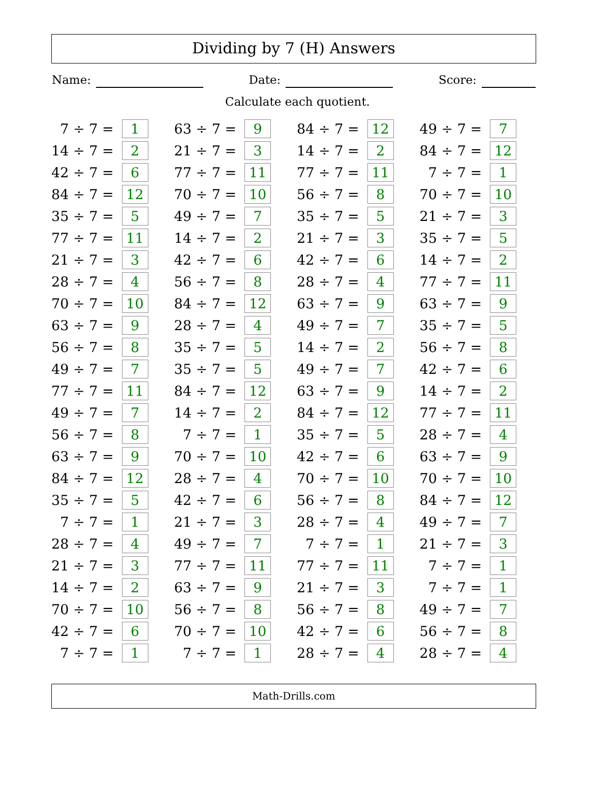Dividing by 7 (H) Answers
Name: Date: Score:
Calculate each quotient.
| 7 ÷ 7 = | 1 | | 63 ÷ 7 = | 9 | | 84 ÷ 7 = | 12 | | 49 ÷ 7 = | 7 |
| 14 ÷ 7 = | 2 | | 21 ÷ 7 = | 3 | | 14 ÷ 7 = | 2 | | 84 ÷ 7 = | 12 |
| 42 ÷ 7 = | 6 | | 77 ÷ 7 = | 11 | | 77 ÷ 7 = | 11 | | 7 ÷ 7 = | 1 |
| 84 ÷ 7 = | 12 | | 70 ÷ 7 = | 10 | | 56 ÷ 7 = | 8 | | 70 ÷ 7 = | 10 |
| 35 ÷ 7 = | 5 | | 49 ÷ 7 = | 7 | | 35 ÷ 7 = | 5 | | 21 ÷ 7 = | 3 |
| 77 ÷ 7 = | 11 | | 14 ÷ 7 = | 2 | | 21 ÷ 7 = | 3 | | 35 ÷ 7 = | 5 |
| 21 ÷ 7 = | 3 | | 42 ÷ 7 = | 6 | | 42 ÷ 7 = | 6 | | 14 ÷ 7 = | 2 |
| 28 ÷ 7 = | 4 | | 56 ÷ 7 = | 8 | | 28 ÷ 7 = | 4 | | 77 ÷ 7 = | 11 |
| 70 ÷ 7 = | 10 | | 84 ÷ 7 = | 12 | | 63 ÷ 7 = | 9 | | 63 ÷ 7 = | 9 |
| 63 ÷ 7 = | 9 | | 28 ÷ 7 = | 4 | | 49 ÷ 7 = | 7 | | 35 ÷ 7 = | 5 |
| 56 ÷ 7 = | 8 | | 35 ÷ 7 = | 5 | | 14 ÷ 7 = | 2 | | 56 ÷ 7 = | 8 |
| 49 ÷ 7 = | 7 | | 35 ÷ 7 = | 5 | | 49 ÷ 7 = | 7 | | 42 ÷ 7 = | 6 |
| 77 ÷ 7 = | 11 | | 84 ÷ 7 = | 12 | | 63 ÷ 7 = | 9 | | 14 ÷ 7 = | 2 |
| 49 ÷ 7 = | 7 | | 14 ÷ 7 = | 2 | | 84 ÷ 7 = | 12 | | 77 ÷ 7 = | 11 |
| 56 ÷ 7 = | 8 | | 7 ÷ 7 = | 1 | | 35 ÷ 7 = | 5 | | 28 ÷ 7 = | 4 |
| 63 ÷ 7 = | 9 | | 70 ÷ 7 = | 10 | | 42 ÷ 7 = | 6 | | 63 ÷ 7 = | 9 |
| 84 ÷ 7 = | 12 | | 28 ÷ 7 = | 4 | | 70 ÷ 7 = | 10 | | 70 ÷ 7 = | 10 |
| 35 ÷ 7 = | 5 | | 42 ÷ 7 = | 6 | | 56 ÷ 7 = | 8 | | 84 ÷ 7 = | 12 |
| 7 ÷ 7 = | 1 | | 21 ÷ 7 = | 3 | | 28 ÷ 7 = | 4 | | 49 ÷ 7 = | 7 |
| 28 ÷ 7 = | 4 | | 49 ÷ 7 = | 7 | | 7 ÷ 7 = | 1 | | 21 ÷ 7 = | 3 |
| 21 ÷ 7 = | 3 | | 77 ÷ 7 = | 11 | | 77 ÷ 7 = | 11 | | 7 ÷ 7 = | 1 |
| 14 ÷ 7 = | 2 | | 63 ÷ 7 = | 9 | | 21 ÷ 7 = | 3 | | 7 ÷ 7 = | 1 |
| 70 ÷ 7 = | 10 | | 56 ÷ 7 = | 8 | | 56 ÷ 7 = | 8 | | 49 ÷ 7 = | 7 |
| 42 ÷ 7 = | 6 | | 70 ÷ 7 = | 10 | | 42 ÷ 7 = | 6 | | 56 ÷ 7 = | 8 |
| 7 ÷ 7 = | 1 | | 7 ÷ 7 = | 1 | | 28 ÷ 7 = | 4 | | 28 ÷ 7 = | 4 |
Math-Drills.com